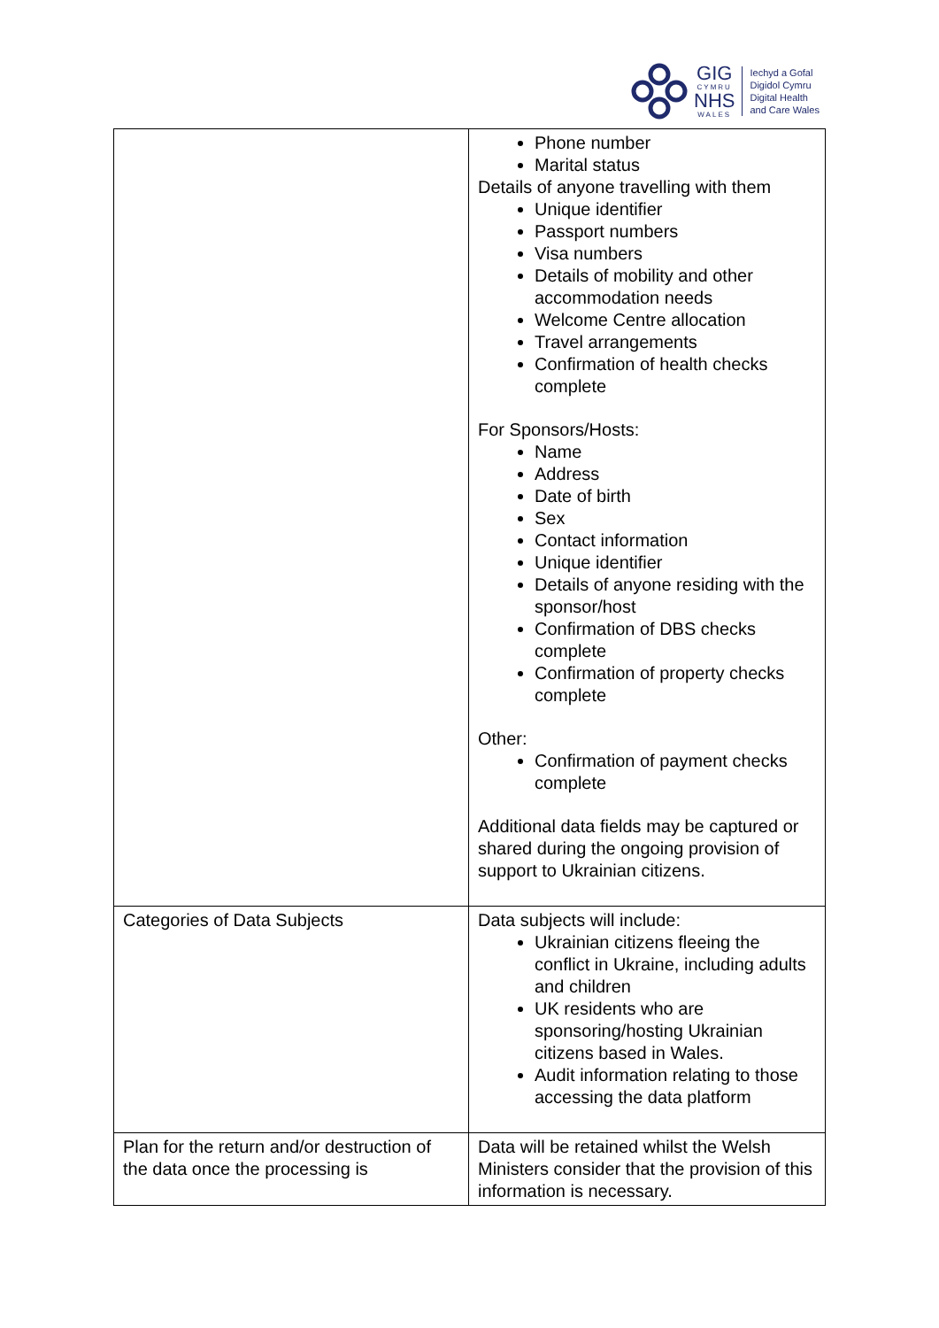GIG
CYMRU
NHS
WALES
Iechyd a Gofal
Digidol Cymru
Digital Health
and Care Wales
| | Phone number Marital status Details of anyone travelling with them Unique identifier Passport numbers Visa numbers Details of mobility and other accommodation needs Welcome Centre allocation Travel arrangements Confirmation of health checks complete For Sponsors/Hosts: Name Address Date of birth Sex Contact information Unique identifier Details of anyone residing with the sponsor/host Confirmation of DBS checks complete Confirmation of property checks complete Other: Confirmation of payment checks complete Additional data fields may be captured or shared during the ongoing provision of support to Ukrainian citizens. |
| Categories of Data Subjects | Data subjects will include: Ukrainian citizens fleeing the conflict in Ukraine, including adults and children UK residents who are sponsoring/hosting Ukrainian citizens based in Wales. Audit information relating to those accessing the data platform |
| Plan for the return and/or destruction of the data once the processing is | Data will be retained whilst the Welsh Ministers consider that the provision of this information is necessary. |